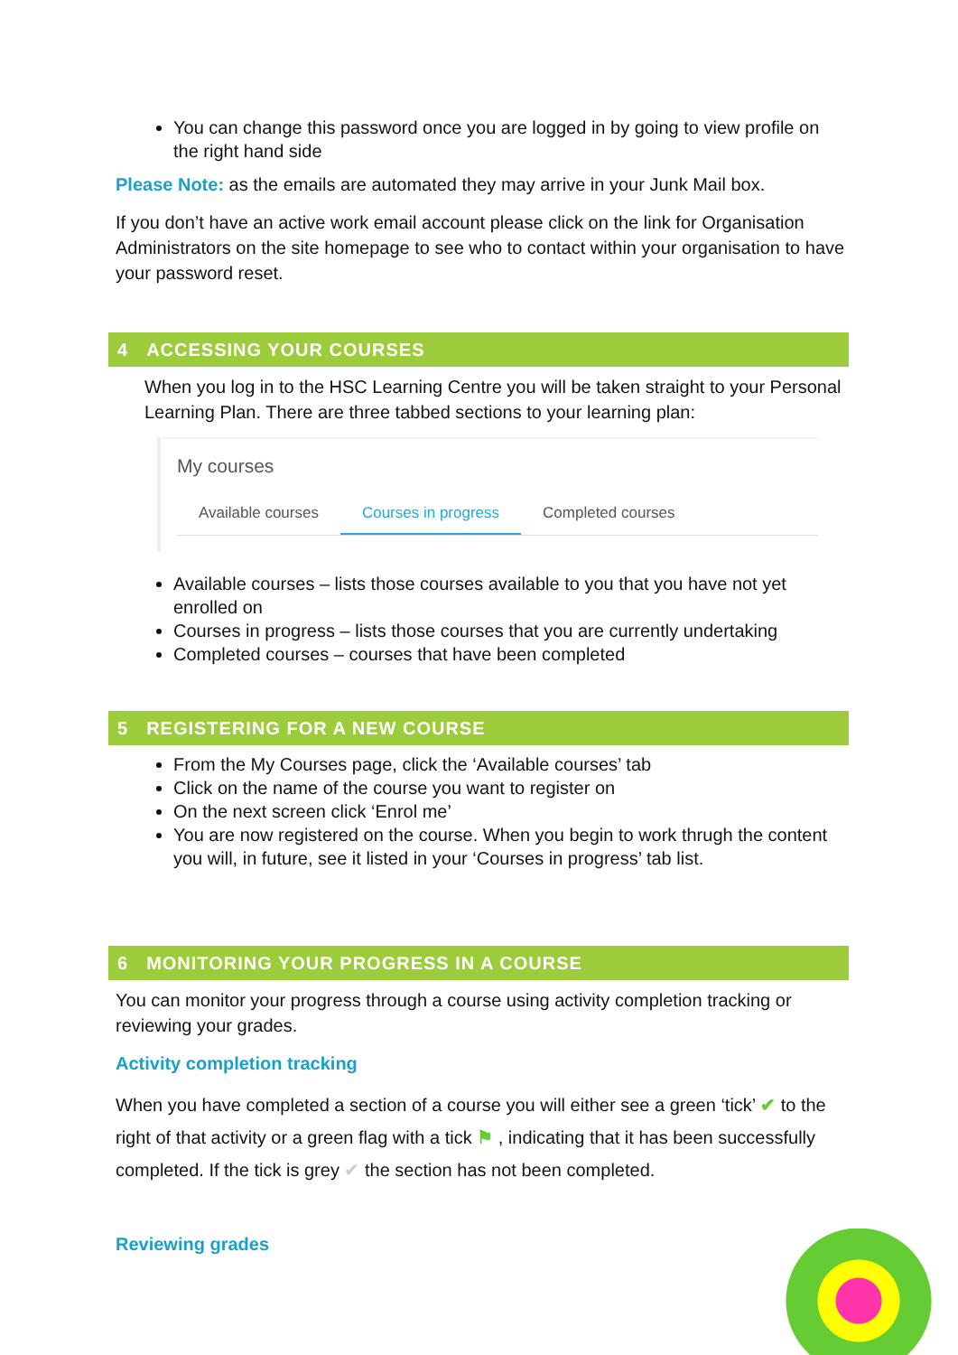You can change this password once you are logged in by going to view profile on the right hand side
Please Note: as the emails are automated they may arrive in your Junk Mail box.
If you don’t have an active work email account please click on the link for Organisation Administrators on the site homepage to see who to contact within your organisation to have your password reset.
4 ACCESSING YOUR COURSES
When you log in to the HSC Learning Centre you will be taken straight to your Personal Learning Plan. There are three tabbed sections to your learning plan:
My courses
Available courses Courses in progress Completed courses
Available courses – lists those courses available to you that you have not yet enrolled on
Courses in progress – lists those courses that you are currently undertaking
Completed courses – courses that have been completed
5 REGISTERING FOR A NEW COURSE
From the My Courses page, click the ‘Available courses’ tab
Click on the name of the course you want to register on
On the next screen click ‘Enrol me’
You are now registered on the course. When you begin to work thrugh the content you will, in future, see it listed in your ‘Courses in progress’ tab list.
6 MONITORING YOUR PROGRESS IN A COURSE
You can monitor your progress through a course using activity completion tracking or reviewing your grades.
Activity completion tracking
When you have completed a section of a course you will either see a green ‘tick’ ✔ to the right of that activity or a green flag with a tick ⚑ , indicating that it has been successfully completed. If the tick is grey ✔ the section has not been completed.
Reviewing grades